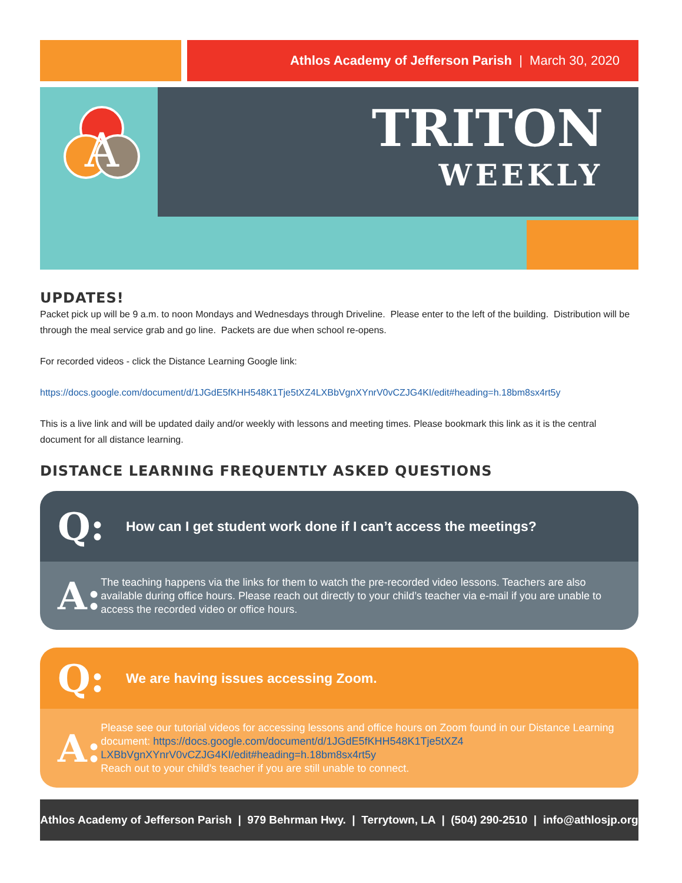Athlos Academy of Jefferson Parish | March 30, 2020
A
TRITON
WEEKLY
UPDATES!
Packet pick up will be 9 a.m. to noon Mondays and Wednesdays through Driveline. Please enter to the left of the building. Distribution will be through the meal service grab and go line. Packets are due when school re-opens.
For recorded videos - click the Distance Learning Google link:
https://docs.google.com/document/d/1JGdE5fKHH548K1Tje5tXZ4LXBbVgnXYnrV0vCZJG4KI/edit#heading=h.18bm8sx4rt5y
This is a live link and will be updated daily and/or weekly with lessons and meeting times. Please bookmark this link as it is the central document for all distance learning.
DISTANCE LEARNING FREQUENTLY ASKED QUESTIONS
Q:
How can I get student work done if I can’t access the meetings?
A:
The teaching happens via the links for them to watch the pre-recorded video lessons. Teachers are also available during office hours. Please reach out directly to your child’s teacher via e-mail if you are unable to access the recorded video or office hours.
Q:
We are having issues accessing Zoom.
A:
Please see our tutorial videos for accessing lessons and office hours on Zoom found in our Distance Learning document: https://docs.google.com/document/d/1JGdE5fKHH548K1Tje5tXZ4 LXBbVgnXYnrV0vCZJG4KI/edit#heading=h.18bm8sx4rt5y
Reach out to your child’s teacher if you are still unable to connect.
Athlos Academy of Jefferson Parish | 979 Behrman Hwy. | Terrytown, LA | (504) 290-2510 | info@athlosjp.org